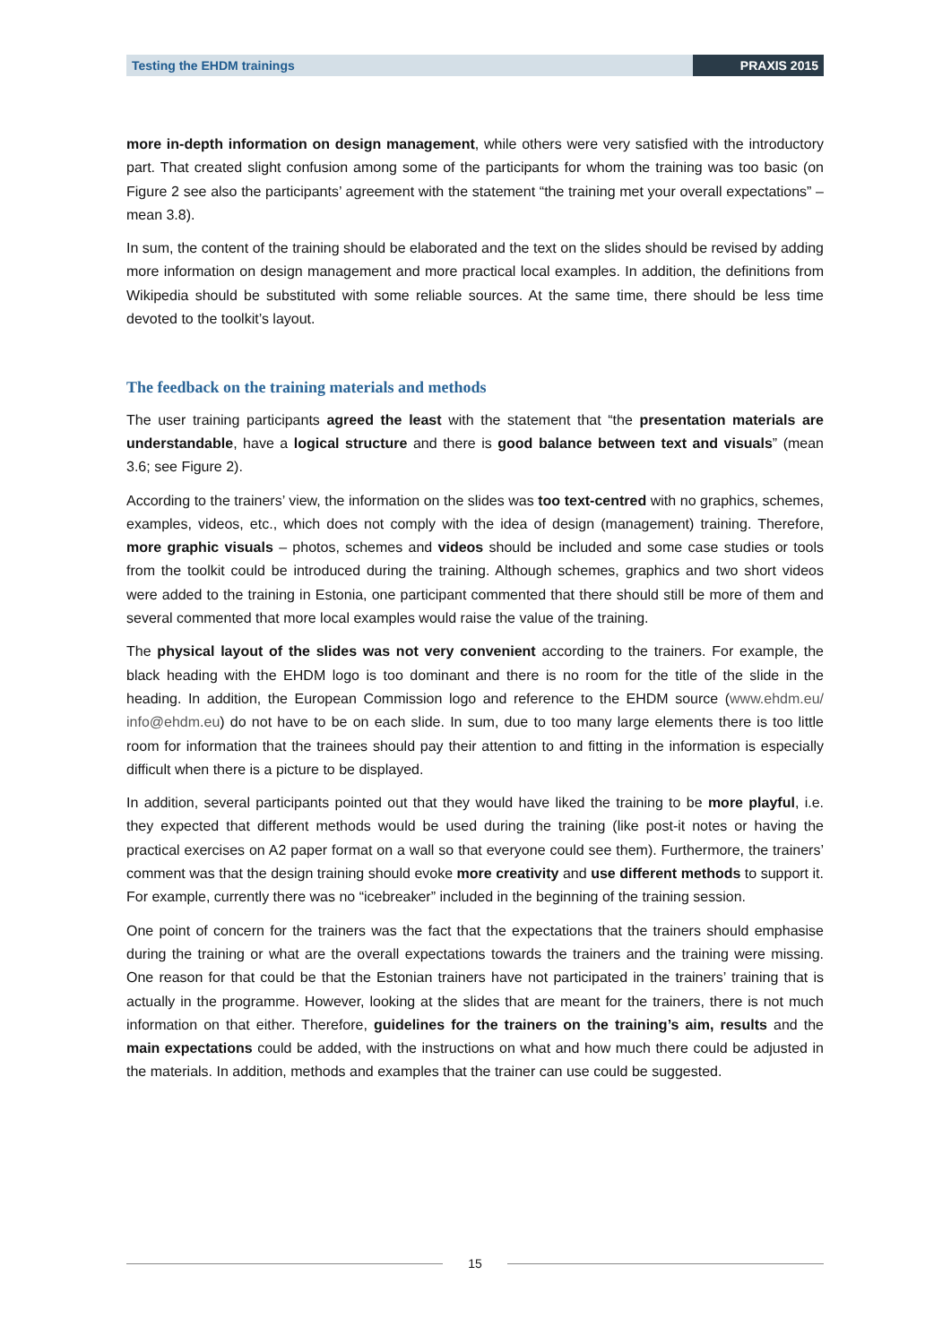Testing the EHDM trainings PRAXIS 2015
more in-depth information on design management, while others were very satisfied with the introductory part. That created slight confusion among some of the participants for whom the training was too basic (on Figure 2 see also the participants’ agreement with the statement “the training met your overall expectations” – mean 3.8).
In sum, the content of the training should be elaborated and the text on the slides should be revised by adding more information on design management and more practical local examples. In addition, the definitions from Wikipedia should be substituted with some reliable sources. At the same time, there should be less time devoted to the toolkit’s layout.
The feedback on the training materials and methods
The user training participants agreed the least with the statement that “the presentation materials are understandable, have a logical structure and there is good balance between text and visuals” (mean 3.6; see Figure 2).
According to the trainers’ view, the information on the slides was too text-centred with no graphics, schemes, examples, videos, etc., which does not comply with the idea of design (management) training. Therefore, more graphic visuals – photos, schemes and videos should be included and some case studies or tools from the toolkit could be introduced during the training. Although schemes, graphics and two short videos were added to the training in Estonia, one participant commented that there should still be more of them and several commented that more local examples would raise the value of the training.
The physical layout of the slides was not very convenient according to the trainers. For example, the black heading with the EHDM logo is too dominant and there is no room for the title of the slide in the heading. In addition, the European Commission logo and reference to the EHDM source (www.ehdm.eu/ info@ehdm.eu) do not have to be on each slide. In sum, due to too many large elements there is too little room for information that the trainees should pay their attention to and fitting in the information is especially difficult when there is a picture to be displayed.
In addition, several participants pointed out that they would have liked the training to be more playful, i.e. they expected that different methods would be used during the training (like post-it notes or having the practical exercises on A2 paper format on a wall so that everyone could see them). Furthermore, the trainers’ comment was that the design training should evoke more creativity and use different methods to support it. For example, currently there was no “icebreaker” included in the beginning of the training session.
One point of concern for the trainers was the fact that the expectations that the trainers should emphasise during the training or what are the overall expectations towards the trainers and the training were missing. One reason for that could be that the Estonian trainers have not participated in the trainers’ training that is actually in the programme. However, looking at the slides that are meant for the trainers, there is not much information on that either. Therefore, guidelines for the trainers on the training’s aim, results and the main expectations could be added, with the instructions on what and how much there could be adjusted in the materials. In addition, methods and examples that the trainer can use could be suggested.
15